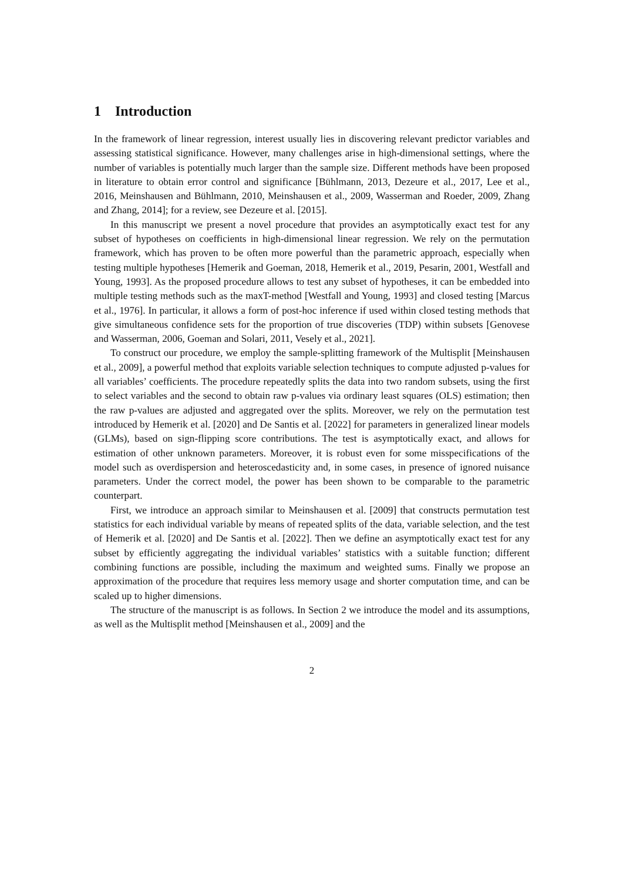1 Introduction
In the framework of linear regression, interest usually lies in discovering relevant predictor variables and assessing statistical significance. However, many challenges arise in high-dimensional settings, where the number of variables is potentially much larger than the sample size. Different methods have been proposed in literature to obtain error control and significance [Bühlmann, 2013, Dezeure et al., 2017, Lee et al., 2016, Meinshausen and Bühlmann, 2010, Meinshausen et al., 2009, Wasserman and Roeder, 2009, Zhang and Zhang, 2014]; for a review, see Dezeure et al. [2015].
In this manuscript we present a novel procedure that provides an asymptotically exact test for any subset of hypotheses on coefficients in high-dimensional linear regression. We rely on the permutation framework, which has proven to be often more powerful than the parametric approach, especially when testing multiple hypotheses [Hemerik and Goeman, 2018, Hemerik et al., 2019, Pesarin, 2001, Westfall and Young, 1993]. As the proposed procedure allows to test any subset of hypotheses, it can be embedded into multiple testing methods such as the maxT-method [Westfall and Young, 1993] and closed testing [Marcus et al., 1976]. In particular, it allows a form of post-hoc inference if used within closed testing methods that give simultaneous confidence sets for the proportion of true discoveries (TDP) within subsets [Genovese and Wasserman, 2006, Goeman and Solari, 2011, Vesely et al., 2021].
To construct our procedure, we employ the sample-splitting framework of the Multisplit [Meinshausen et al., 2009], a powerful method that exploits variable selection techniques to compute adjusted p-values for all variables’ coefficients. The procedure repeatedly splits the data into two random subsets, using the first to select variables and the second to obtain raw p-values via ordinary least squares (OLS) estimation; then the raw p-values are adjusted and aggregated over the splits. Moreover, we rely on the permutation test introduced by Hemerik et al. [2020] and De Santis et al. [2022] for parameters in generalized linear models (GLMs), based on sign-flipping score contributions. The test is asymptotically exact, and allows for estimation of other unknown parameters. Moreover, it is robust even for some misspecifications of the model such as overdispersion and heteroscedasticity and, in some cases, in presence of ignored nuisance parameters. Under the correct model, the power has been shown to be comparable to the parametric counterpart.
First, we introduce an approach similar to Meinshausen et al. [2009] that constructs permutation test statistics for each individual variable by means of repeated splits of the data, variable selection, and the test of Hemerik et al. [2020] and De Santis et al. [2022]. Then we define an asymptotically exact test for any subset by efficiently aggregating the individual variables’ statistics with a suitable function; different combining functions are possible, including the maximum and weighted sums. Finally we propose an approximation of the procedure that requires less memory usage and shorter computation time, and can be scaled up to higher dimensions.
The structure of the manuscript is as follows. In Section 2 we introduce the model and its assumptions, as well as the Multisplit method [Meinshausen et al., 2009] and the
2